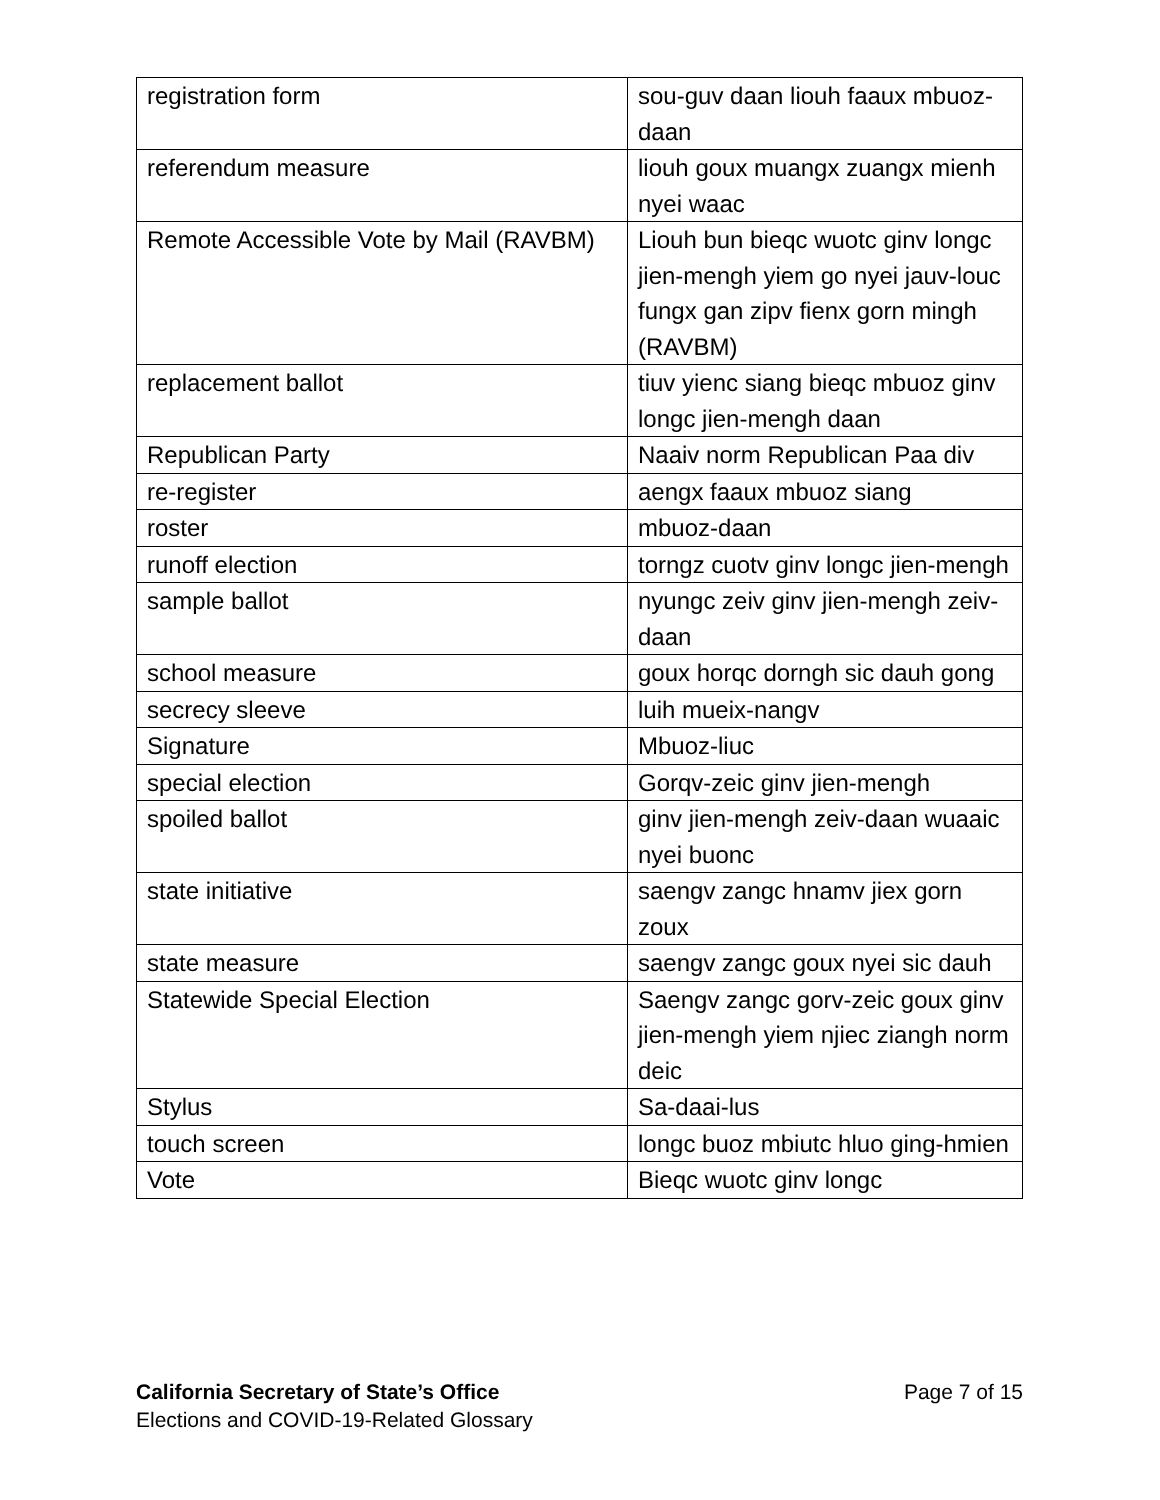| registration form | sou-guv daan liouh faaux mbuoz-daan |
| referendum measure | liouh goux muangx zuangx mienh nyei waac |
| Remote Accessible Vote by Mail (RAVBM) | Liouh bun bieqc wuotc ginv longc jien-mengh yiem go nyei jauv-louc fungx gan zipv fienx gorn mingh (RAVBM) |
| replacement ballot | tiuv yienc siang bieqc mbuoz ginv longc jien-mengh daan |
| Republican Party | Naaiv norm Republican Paa div |
| re-register | aengx faaux mbuoz siang |
| roster | mbuoz-daan |
| runoff election | torngz cuotv ginv longc jien-mengh |
| sample ballot | nyungc zeiv ginv jien-mengh zeiv-daan |
| school measure | goux horqc dorngh sic dauh gong |
| secrecy sleeve | luih mueix-nangv |
| Signature | Mbuoz-liuc |
| special election | Gorqv-zeic ginv jien-mengh |
| spoiled ballot | ginv jien-mengh zeiv-daan wuaaic nyei buonc |
| state initiative | saengv zangc hnamv jiex gorn zoux |
| state measure | saengv zangc goux nyei sic dauh |
| Statewide Special Election | Saengv zangc gorv-zeic goux ginv jien-mengh yiem njiec ziangh norm deic |
| Stylus | Sa-daai-lus |
| touch screen | longc buoz mbiutc hluo ging-hmien |
| Vote | Bieqc wuotc ginv longc |
California Secretary of State’s Office
Elections and COVID-19-Related Glossary
Page 7 of 15